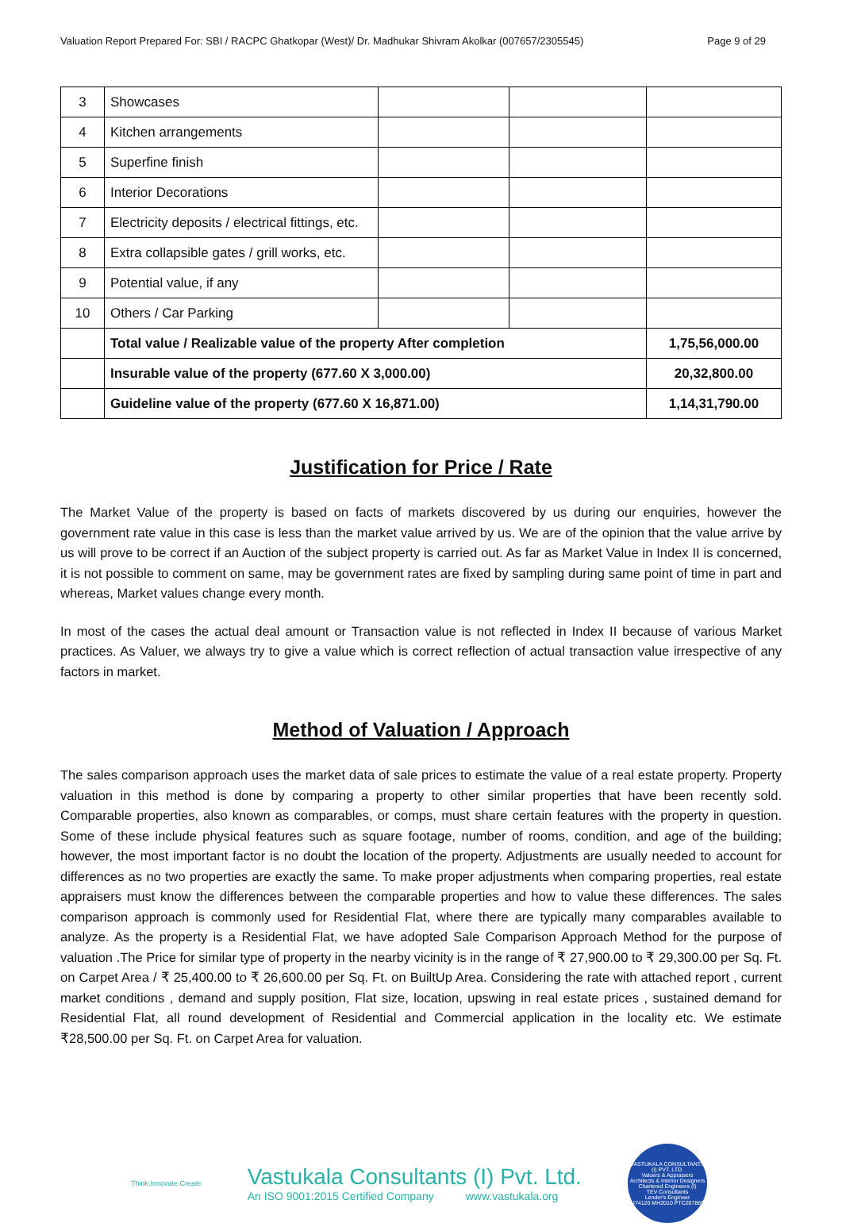Valuation Report Prepared For: SBI / RACPC Ghatkopar (West)/ Dr. Madhukar Shivram Akolkar (007657/2305545) Page 9 of 29
| 3 | Showcases | | | |
| 4 | Kitchen arrangements | | | |
| 5 | Superfine finish | | | |
| 6 | Interior Decorations | | | |
| 7 | Electricity deposits / electrical fittings, etc. | | | |
| 8 | Extra collapsible gates / grill works, etc. | | | |
| 9 | Potential value, if any | | | |
| 10 | Others / Car Parking | | | |
| | Total value / Realizable value of the property After completion | | | 1,75,56,000.00 |
| | Insurable value of the property (677.60 X 3,000.00) | | | 20,32,800.00 |
| | Guideline value of the property (677.60 X 16,871.00) | | | 1,14,31,790.00 |
Justification for Price / Rate
The Market Value of the property is based on facts of markets discovered by us during our enquiries, however the government rate value in this case is less than the market value arrived by us. We are of the opinion that the value arrive by us will prove to be correct if an Auction of the subject property is carried out. As far as Market Value in Index II is concerned, it is not possible to comment on same, may be government rates are fixed by sampling during same point of time in part and whereas, Market values change every month.
In most of the cases the actual deal amount or Transaction value is not reflected in Index II because of various Market practices. As Valuer, we always try to give a value which is correct reflection of actual transaction value irrespective of any factors in market.
Method of Valuation / Approach
The sales comparison approach uses the market data of sale prices to estimate the value of a real estate property. Property valuation in this method is done by comparing a property to other similar properties that have been recently sold. Comparable properties, also known as comparables, or comps, must share certain features with the property in question. Some of these include physical features such as square footage, number of rooms, condition, and age of the building; however, the most important factor is no doubt the location of the property. Adjustments are usually needed to account for differences as no two properties are exactly the same. To make proper adjustments when comparing properties, real estate appraisers must know the differences between the comparable properties and how to value these differences. The sales comparison approach is commonly used for Residential Flat, where there are typically many comparables available to analyze. As the property is a Residential Flat, we have adopted Sale Comparison Approach Method for the purpose of valuation .The Price for similar type of property in the nearby vicinity is in the range of ₹ 27,900.00 to ₹ 29,300.00 per Sq. Ft. on Carpet Area / ₹ 25,400.00 to ₹ 26,600.00 per Sq. Ft. on BuiltUp Area. Considering the rate with attached report , current market conditions , demand and supply position, Flat size, location, upswing in real estate prices , sustained demand for Residential Flat, all round development of Residential and Commercial application in the locality etc. We estimate ₹28,500.00 per Sq. Ft. on Carpet Area for valuation.
Think.Innovate.Create
Vastukala Consultants (I) Pvt. Ltd.
An ISO 9001:2015 Certified Company www.vastukala.org
VASTUKALA CONSULTANTS (I) PVT. LTD.
Valuers & Appraisers
Architects & Interior Designers
Chartered Engineers (I)
TEV Consultants
Lender's Engineer
U74120 MH2010 PTC207869